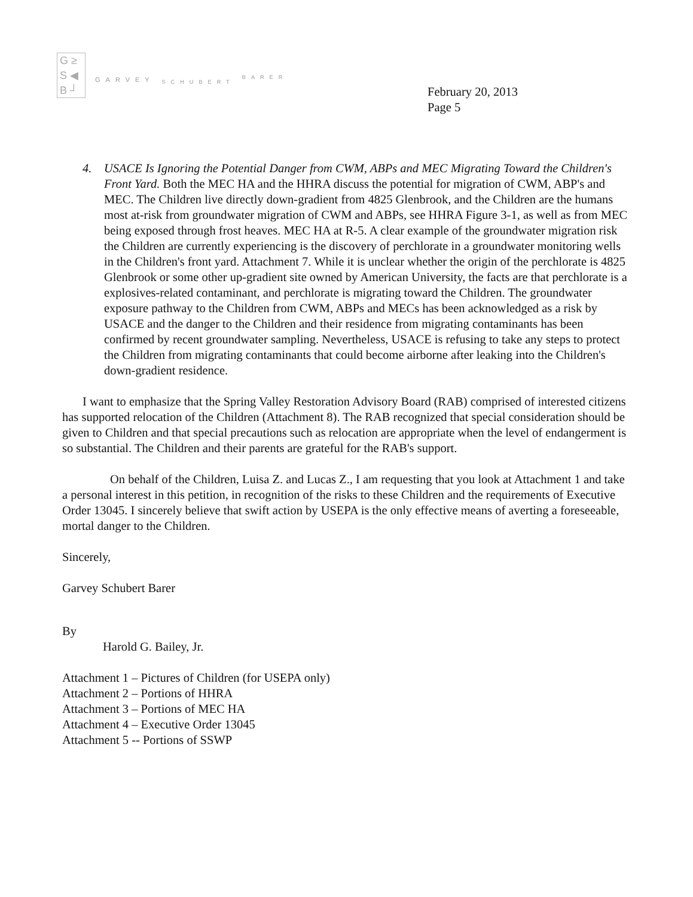G ≥
S ◀
B ┘
GARVEY <sub>SCHUBERT</sub> <sup>BARER</sup>
February 20, 2013
Page 5
4. USACE Is Ignoring the Potential Danger from CWM, ABPs and MEC Migrating Toward the Children's Front Yard. Both the MEC HA and the HHRA discuss the potential for migration of CWM, ABP's and MEC. The Children live directly down-gradient from 4825 Glenbrook, and the Children are the humans most at-risk from groundwater migration of CWM and ABPs, see HHRA Figure 3-1, as well as from MEC being exposed through frost heaves. MEC HA at R-5. A clear example of the groundwater migration risk the Children are currently experiencing is the discovery of perchlorate in a groundwater monitoring wells in the Children's front yard. Attachment 7. While it is unclear whether the origin of the perchlorate is 4825 Glenbrook or some other up-gradient site owned by American University, the facts are that perchlorate is a explosives-related contaminant, and perchlorate is migrating toward the Children. The groundwater exposure pathway to the Children from CWM, ABPs and MECs has been acknowledged as a risk by USACE and the danger to the Children and their residence from migrating contaminants has been confirmed by recent groundwater sampling. Nevertheless, USACE is refusing to take any steps to protect the Children from migrating contaminants that could become airborne after leaking into the Children's down-gradient residence.
I want to emphasize that the Spring Valley Restoration Advisory Board (RAB) comprised of interested citizens has supported relocation of the Children (Attachment 8). The RAB recognized that special consideration should be given to Children and that special precautions such as relocation are appropriate when the level of endangerment is so substantial. The Children and their parents are grateful for the RAB's support.
On behalf of the Children, Luisa Z. and Lucas Z., I am requesting that you look at Attachment 1 and take a personal interest in this petition, in recognition of the risks to these Children and the requirements of Executive Order 13045. I sincerely believe that swift action by USEPA is the only effective means of averting a foreseeable, mortal danger to the Children.
Sincerely,
Garvey Schubert Barer
By
Harold G. Bailey, Jr.
Attachment 1 – Pictures of Children (for USEPA only)
Attachment 2 – Portions of HHRA
Attachment 3 – Portions of MEC HA
Attachment 4 – Executive Order 13045
Attachment 5 -- Portions of SSWP